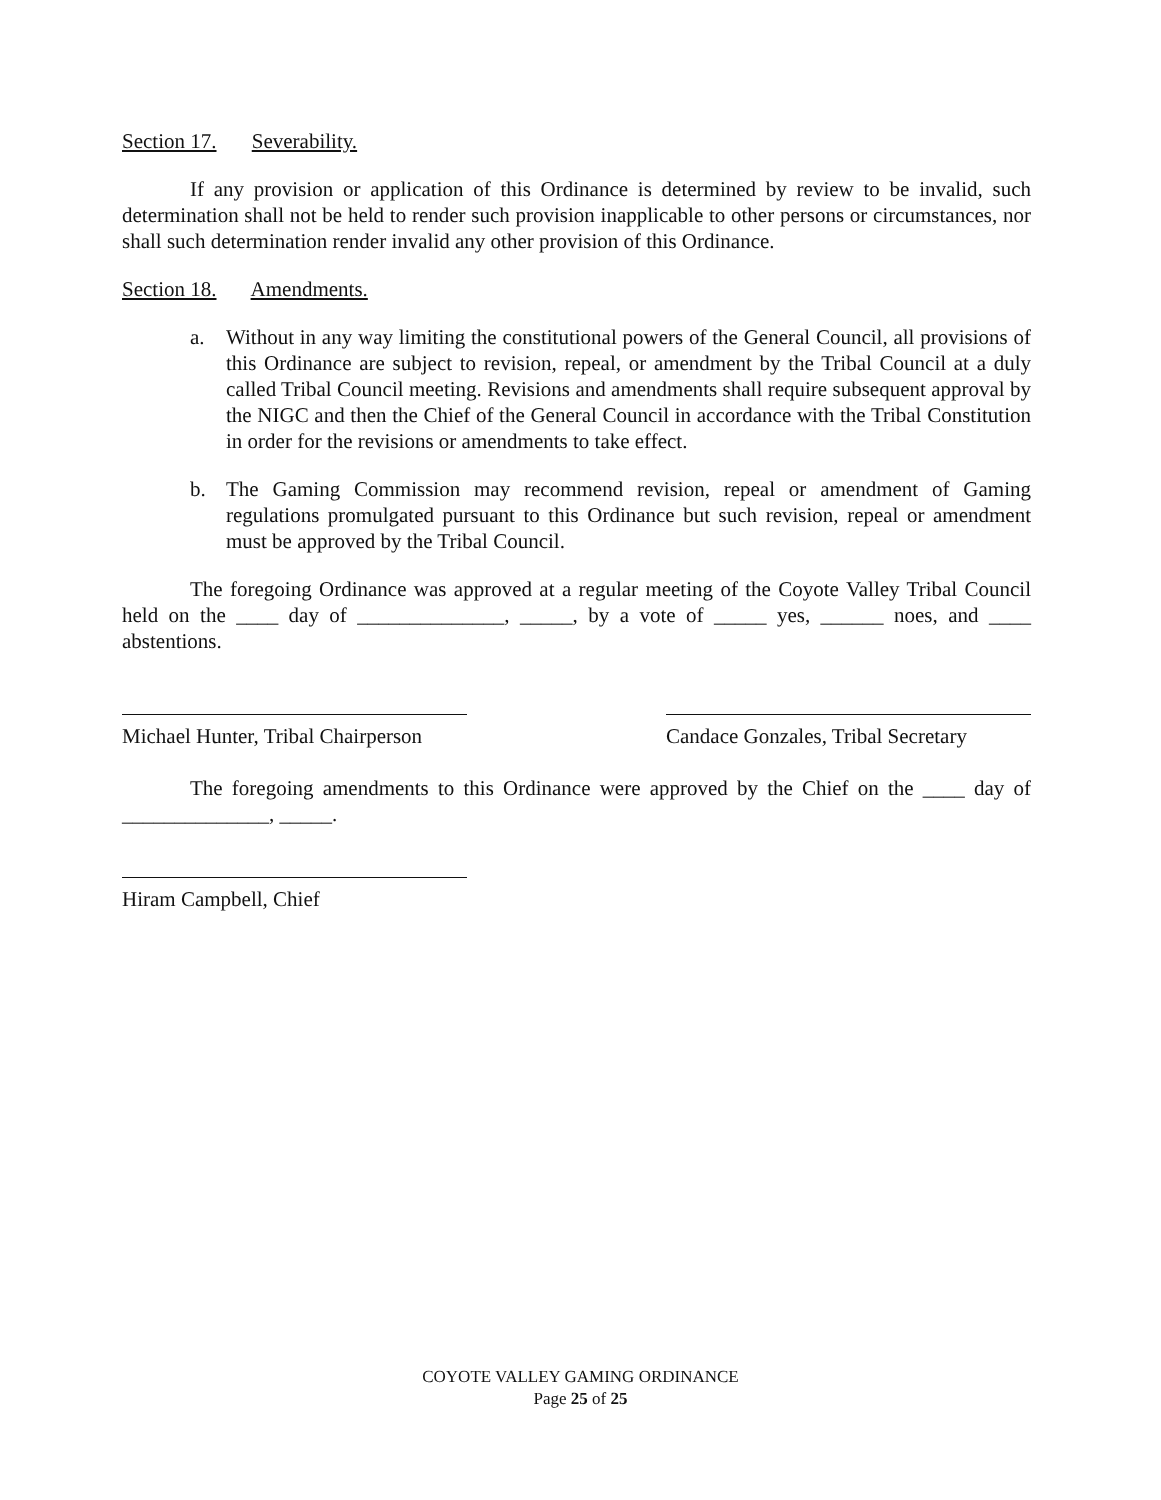Section 17. Severability.
If any provision or application of this Ordinance is determined by review to be invalid, such determination shall not be held to render such provision inapplicable to other persons or circumstances, nor shall such determination render invalid any other provision of this Ordinance.
Section 18. Amendments.
a. Without in any way limiting the constitutional powers of the General Council, all provisions of this Ordinance are subject to revision, repeal, or amendment by the Tribal Council at a duly called Tribal Council meeting. Revisions and amendments shall require subsequent approval by the NIGC and then the Chief of the General Council in accordance with the Tribal Constitution in order for the revisions or amendments to take effect.
b. The Gaming Commission may recommend revision, repeal or amendment of Gaming regulations promulgated pursuant to this Ordinance but such revision, repeal or amendment must be approved by the Tribal Council.
The foregoing Ordinance was approved at a regular meeting of the Coyote Valley Tribal Council held on the ____ day of ______________, _____, by a vote of _____ yes, ______ noes, and ____ abstentions.
Michael Hunter, Tribal Chairperson
Candace Gonzales, Tribal Secretary
The foregoing amendments to this Ordinance were approved by the Chief on the ____ day of ______________, _____.
Hiram Campbell, Chief
COYOTE VALLEY GAMING ORDINANCE
Page 25 of 25